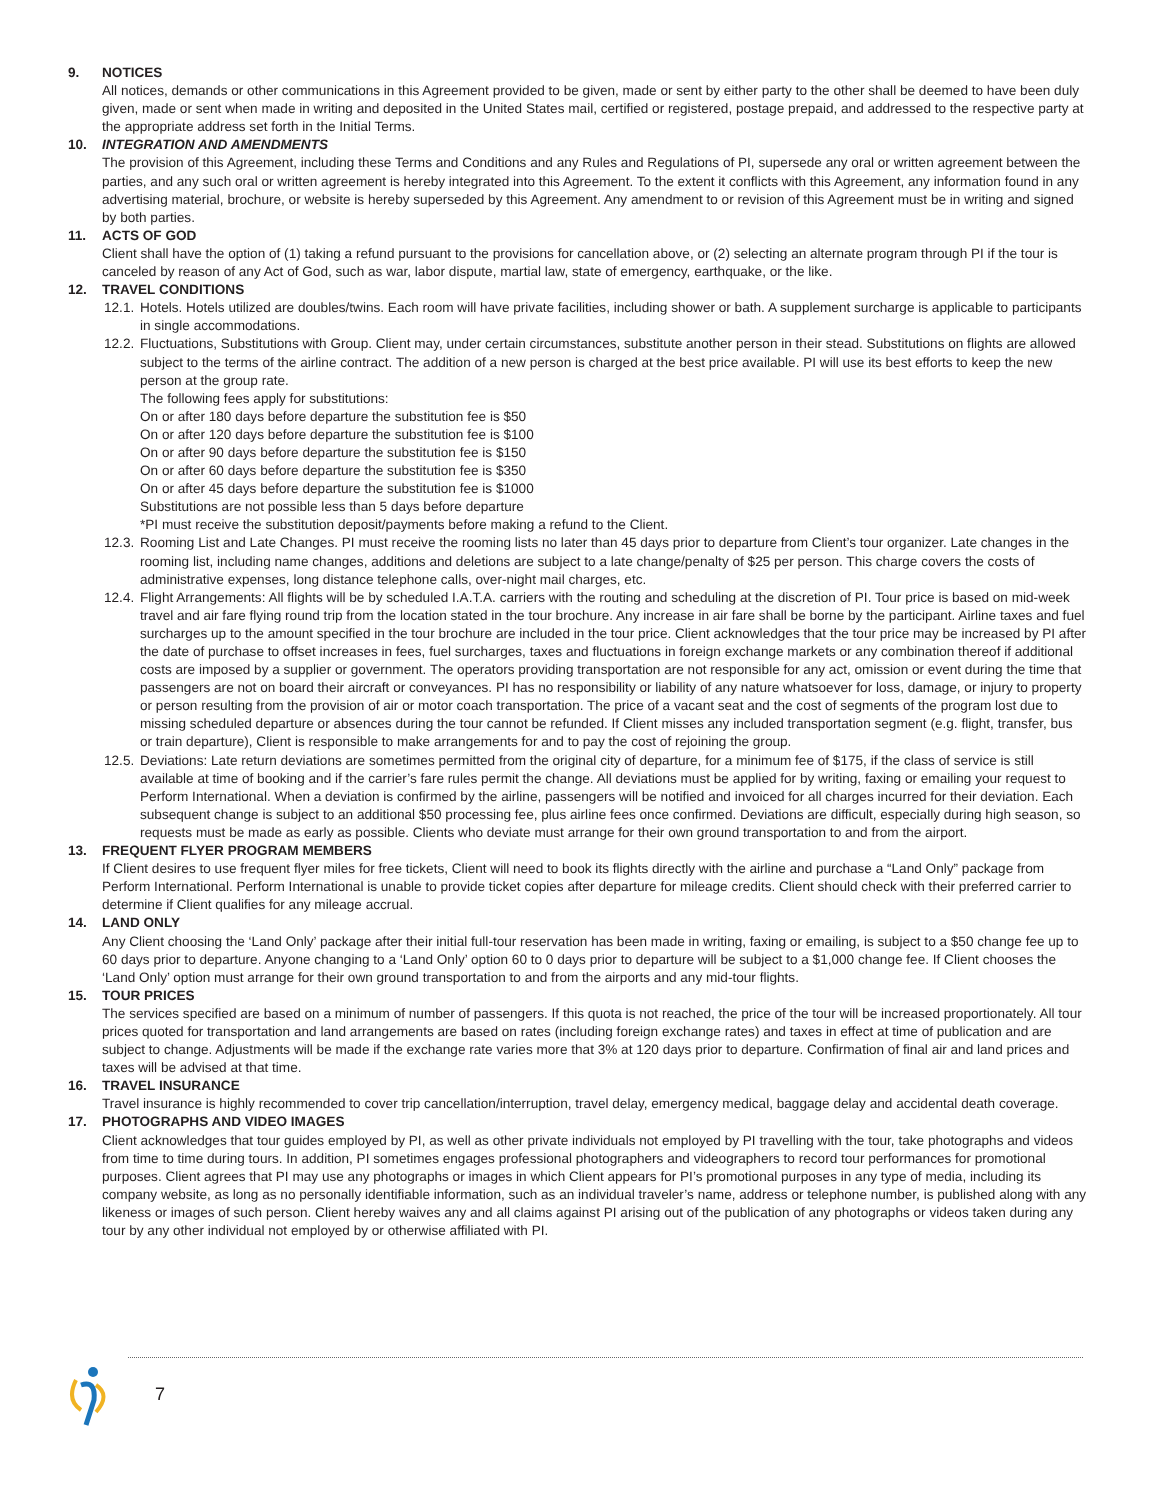9. NOTICES
All notices, demands or other communications in this Agreement provided to be given, made or sent by either party to the other shall be deemed to have been duly given, made or sent when made in writing and deposited in the United States mail, certified or registered, postage prepaid, and addressed to the respective party at the appropriate address set forth in the Initial Terms.
10. INTEGRATION AND AMENDMENTS
The provision of this Agreement, including these Terms and Conditions and any Rules and Regulations of PI, supersede any oral or written agreement between the parties, and any such oral or written agreement is hereby integrated into this Agreement. To the extent it conflicts with this Agreement, any information found in any advertising material, brochure, or website is hereby superseded by this Agreement. Any amendment to or revision of this Agreement must be in writing and signed by both parties.
11. ACTS OF GOD
Client shall have the option of (1) taking a refund pursuant to the provisions for cancellation above, or (2) selecting an alternate program through PI if the tour is canceled by reason of any Act of God, such as war, labor dispute, martial law, state of emergency, earthquake, or the like.
12. TRAVEL CONDITIONS
12.1.
Hotels. Hotels utilized are doubles/twins. Each room will have private facilities, including shower or bath. A supplement surcharge is applicable to participants in single accommodations.
12.2.
Fluctuations, Substitutions with Group. Client may, under certain circumstances, substitute another person in their stead. Substitutions on flights are allowed subject to the terms of the airline contract. The addition of a new person is charged at the best price available. PI will use its best efforts to keep the new person at the group rate.
The following fees apply for substitutions:
On or after 180 days before departure the substitution fee is $50
On or after 120 days before departure the substitution fee is $100
On or after 90 days before departure the substitution fee is $150
On or after 60 days before departure the substitution fee is $350
On or after 45 days before departure the substitution fee is $1000
Substitutions are not possible less than 5 days before departure
*PI must receive the substitution deposit/payments before making a refund to the Client.
12.3.
Rooming List and Late Changes. PI must receive the rooming lists no later than 45 days prior to departure from Client’s tour organizer. Late changes in the rooming list, including name changes, additions and deletions are subject to a late change/penalty of $25 per person. This charge covers the costs of administrative expenses, long distance telephone calls, over-night mail charges, etc.
12.4.
Flight Arrangements: All flights will be by scheduled I.A.T.A. carriers with the routing and scheduling at the discretion of PI. Tour price is based on mid-week travel and air fare flying round trip from the location stated in the tour brochure. Any increase in air fare shall be borne by the participant. Airline taxes and fuel surcharges up to the amount specified in the tour brochure are included in the tour price. Client acknowledges that the tour price may be increased by PI after the date of purchase to offset increases in fees, fuel surcharges, taxes and fluctuations in foreign exchange markets or any combination thereof if additional costs are imposed by a supplier or government. The operators providing transportation are not responsible for any act, omission or event during the time that passengers are not on board their aircraft or conveyances. PI has no responsibility or liability of any nature whatsoever for loss, damage, or injury to property or person resulting from the provision of air or motor coach transportation. The price of a vacant seat and the cost of segments of the program lost due to missing scheduled departure or absences during the tour cannot be refunded. If Client misses any included transportation segment (e.g. flight, transfer, bus or train departure), Client is responsible to make arrangements for and to pay the cost of rejoining the group.
12.5.
Deviations: Late return deviations are sometimes permitted from the original city of departure, for a minimum fee of $175, if the class of service is still available at time of booking and if the carrier’s fare rules permit the change. All deviations must be applied for by writing, faxing or emailing your request to Perform International. When a deviation is confirmed by the airline, passengers will be notified and invoiced for all charges incurred for their deviation. Each subsequent change is subject to an additional $50 processing fee, plus airline fees once confirmed. Deviations are difficult, especially during high season, so requests must be made as early as possible. Clients who deviate must arrange for their own ground transportation to and from the airport.
13. FREQUENT FLYER PROGRAM MEMBERS
If Client desires to use frequent flyer miles for free tickets, Client will need to book its flights directly with the airline and purchase a “Land Only” package from Perform International. Perform International is unable to provide ticket copies after departure for mileage credits. Client should check with their preferred carrier to determine if Client qualifies for any mileage accrual.
14. LAND ONLY
Any Client choosing the ‘Land Only’ package after their initial full-tour reservation has been made in writing, faxing or emailing, is subject to a $50 change fee up to 60 days prior to departure. Anyone changing to a ‘Land Only’ option 60 to 0 days prior to departure will be subject to a $1,000 change fee. If Client chooses the ‘Land Only’ option must arrange for their own ground transportation to and from the airports and any mid-tour flights.
15. TOUR PRICES
The services specified are based on a minimum of number of passengers. If this quota is not reached, the price of the tour will be increased proportionately. All tour prices quoted for transportation and land arrangements are based on rates (including foreign exchange rates) and taxes in effect at time of publication and are subject to change. Adjustments will be made if the exchange rate varies more that 3% at 120 days prior to departure. Confirmation of final air and land prices and taxes will be advised at that time.
16. TRAVEL INSURANCE
Travel insurance is highly recommended to cover trip cancellation/interruption, travel delay, emergency medical, baggage delay and accidental death coverage.
17. PHOTOGRAPHS AND VIDEO IMAGES
Client acknowledges that tour guides employed by PI, as well as other private individuals not employed by PI travelling with the tour, take photographs and videos from time to time during tours. In addition, PI sometimes engages professional photographers and videographers to record tour performances for promotional purposes. Client agrees that PI may use any photographs or images in which Client appears for PI’s promotional purposes in any type of media, including its company website, as long as no personally identifiable information, such as an individual traveler’s name, address or telephone number, is published along with any likeness or images of such person. Client hereby waives any and all claims against PI arising out of the publication of any photographs or videos taken during any tour by any other individual not employed by or otherwise affiliated with PI.
7